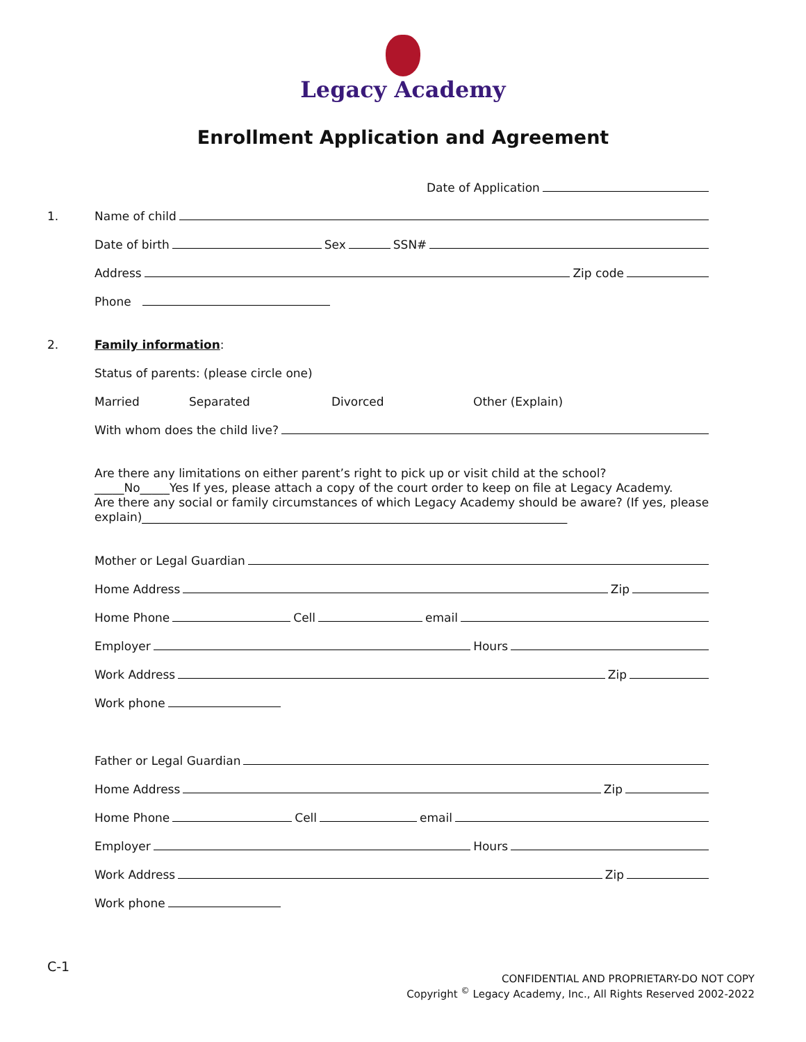Legacy Academy
Enrollment Application and Agreement
Date of Application
1. Name of child
Date of birth Sex SSN#
Address Zip code
Phone
2. Family information:
Status of parents: (please circle one)
Married Separated Divorced Other (Explain)
With whom does the child live?
Are there any limitations on either parent’s right to pick up or visit child at the school?
_____No_____Yes If yes, please attach a copy of the court order to keep on file at Legacy Academy.
Are there any social or family circumstances of which Legacy Academy should be aware? (If yes, please explain)________________________________________________________________________
Mother or Legal Guardian
Home Address Zip
Home Phone Cell email
Employer Hours
Work Address Zip
Work phone
Father or Legal Guardian
Home Address Zip
Home Phone Cell email
Employer Hours
Work Address Zip
Work phone
C-1 CONFIDENTIAL AND PROPRIETARY-DO NOT COPY
Copyright <sup>©</sup> Legacy Academy, Inc., All Rights Reserved 2002-2022